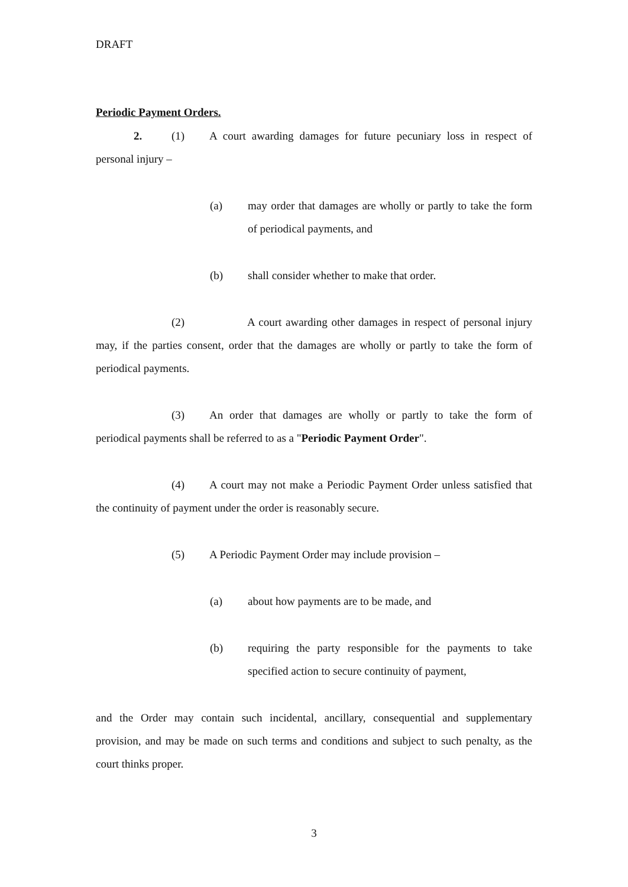DRAFT
Periodic Payment Orders.
2. (1) A court awarding damages for future pecuniary loss in respect of personal injury –
(a) may order that damages are wholly or partly to take the form of periodical payments, and
(b) shall consider whether to make that order.
(2) A court awarding other damages in respect of personal injury may, if the parties consent, order that the damages are wholly or partly to take the form of periodical payments.
(3) An order that damages are wholly or partly to take the form of periodical payments shall be referred to as a "Periodic Payment Order".
(4) A court may not make a Periodic Payment Order unless satisfied that the continuity of payment under the order is reasonably secure.
(5) A Periodic Payment Order may include provision –
(a) about how payments are to be made, and
(b) requiring the party responsible for the payments to take specified action to secure continuity of payment,
and the Order may contain such incidental, ancillary, consequential and supplementary provision, and may be made on such terms and conditions and subject to such penalty, as the court thinks proper.
3